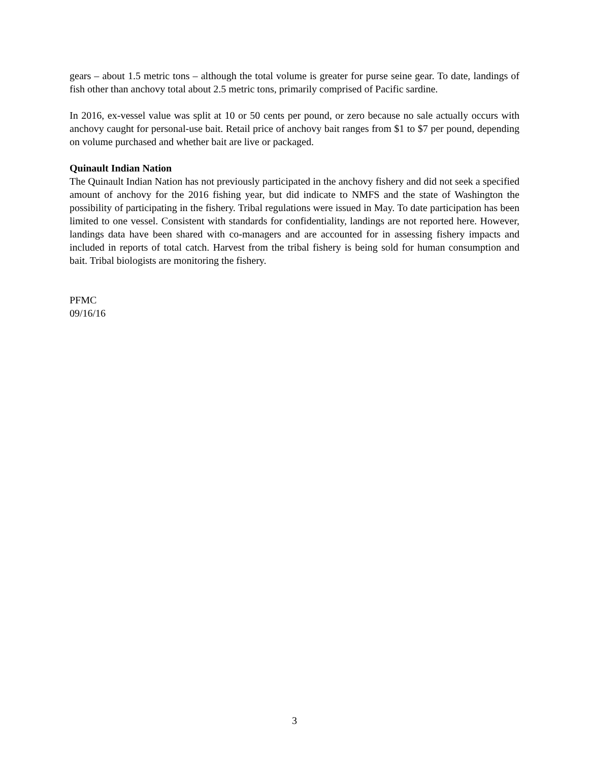gears – about 1.5 metric tons – although the total volume is greater for purse seine gear. To date, landings of fish other than anchovy total about 2.5 metric tons, primarily comprised of Pacific sardine.
In 2016, ex-vessel value was split at 10 or 50 cents per pound, or zero because no sale actually occurs with anchovy caught for personal-use bait. Retail price of anchovy bait ranges from $1 to $7 per pound, depending on volume purchased and whether bait are live or packaged.
Quinault Indian Nation
The Quinault Indian Nation has not previously participated in the anchovy fishery and did not seek a specified amount of anchovy for the 2016 fishing year, but did indicate to NMFS and the state of Washington the possibility of participating in the fishery. Tribal regulations were issued in May. To date participation has been limited to one vessel. Consistent with standards for confidentiality, landings are not reported here. However, landings data have been shared with co-managers and are accounted for in assessing fishery impacts and included in reports of total catch. Harvest from the tribal fishery is being sold for human consumption and bait. Tribal biologists are monitoring the fishery.
PFMC
09/16/16
3